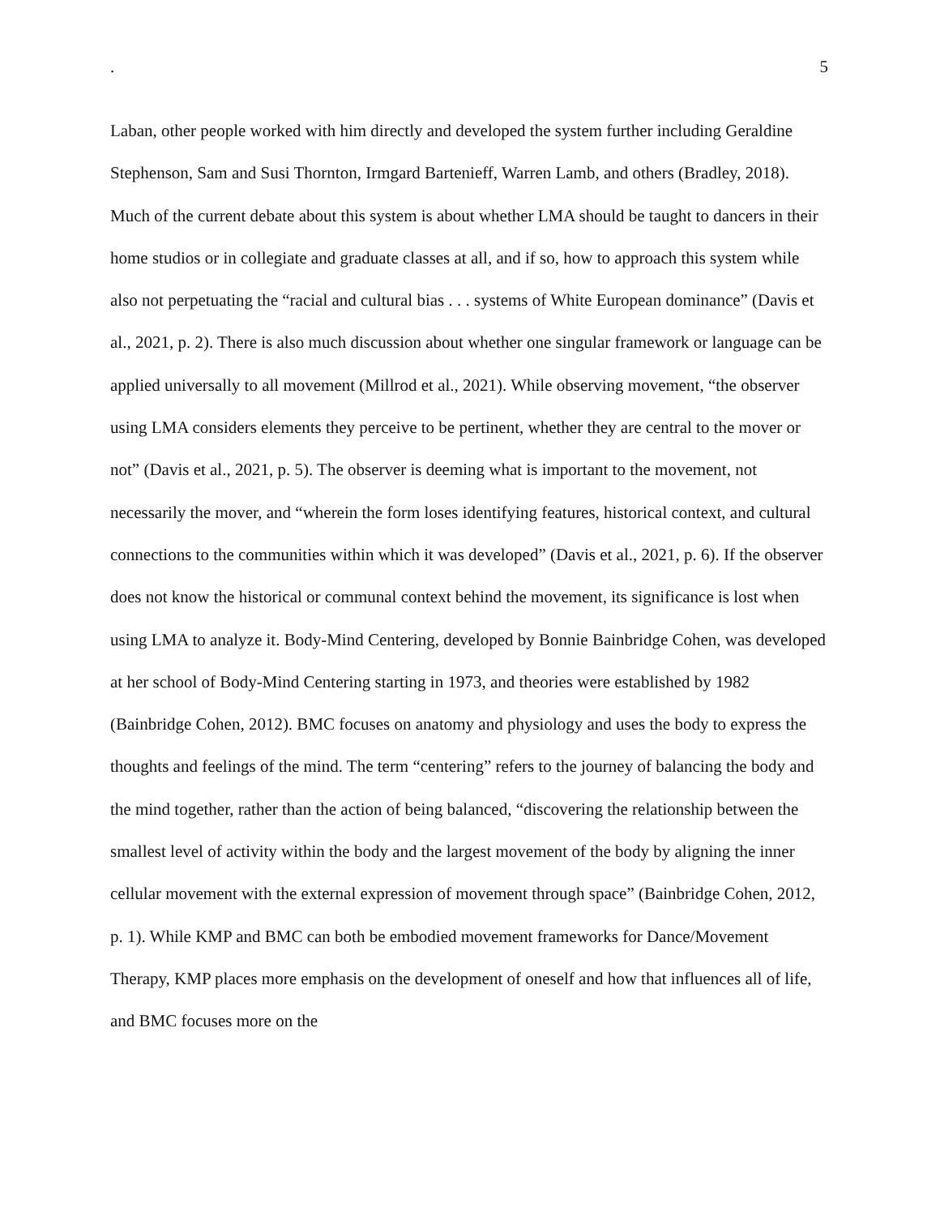. 5
Laban, other people worked with him directly and developed the system further including Geraldine Stephenson, Sam and Susi Thornton, Irmgard Bartenieff, Warren Lamb, and others (Bradley, 2018). Much of the current debate about this system is about whether LMA should be taught to dancers in their home studios or in collegiate and graduate classes at all, and if so, how to approach this system while also not perpetuating the “racial and cultural bias . . . systems of White European dominance” (Davis et al., 2021, p. 2). There is also much discussion about whether one singular framework or language can be applied universally to all movement (Millrod et al., 2021). While observing movement, “the observer using LMA considers elements they perceive to be pertinent, whether they are central to the mover or not” (Davis et al., 2021, p. 5). The observer is deeming what is important to the movement, not necessarily the mover, and “wherein the form loses identifying features, historical context, and cultural connections to the communities within which it was developed” (Davis et al., 2021, p. 6). If the observer does not know the historical or communal context behind the movement, its significance is lost when using LMA to analyze it. Body-Mind Centering, developed by Bonnie Bainbridge Cohen, was developed at her school of Body-Mind Centering starting in 1973, and theories were established by 1982 (Bainbridge Cohen, 2012). BMC focuses on anatomy and physiology and uses the body to express the thoughts and feelings of the mind. The term “centering” refers to the journey of balancing the body and the mind together, rather than the action of being balanced, “discovering the relationship between the smallest level of activity within the body and the largest movement of the body by aligning the inner cellular movement with the external expression of movement through space” (Bainbridge Cohen, 2012, p. 1). While KMP and BMC can both be embodied movement frameworks for Dance/Movement Therapy, KMP places more emphasis on the development of oneself and how that influences all of life, and BMC focuses more on the